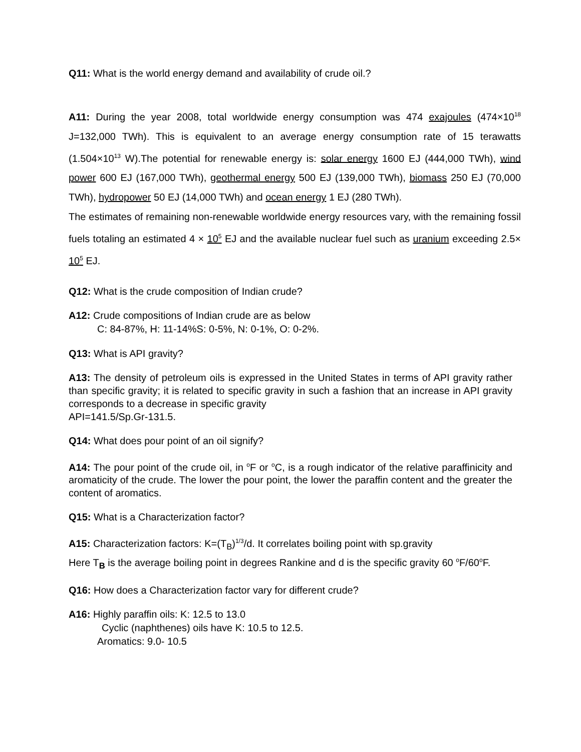Q11: What is the world energy demand and availability of crude oil.?
A11: During the year 2008, total worldwide energy consumption was 474 exajoules (474×10<sup>18</sup> J=132,000 TWh). This is equivalent to an average energy consumption rate of 15 terawatts (1.504×10<sup>13</sup> W).The potential for renewable energy is: solar energy 1600 EJ (444,000 TWh), wind power 600 EJ (167,000 TWh), geothermal energy 500 EJ (139,000 TWh), biomass 250 EJ (70,000 TWh), hydropower 50 EJ (14,000 TWh) and ocean energy 1 EJ (280 TWh).
The estimates of remaining non-renewable worldwide energy resources vary, with the remaining fossil fuels totaling an estimated 4 × 10<sup>5</sup> EJ and the available nuclear fuel such as uranium exceeding 2.5× 10<sup>5</sup> EJ.
Q12: What is the crude composition of Indian crude?
A12: Crude compositions of Indian crude are as below
C: 84-87%, H: 11-14%S: 0-5%, N: 0-1%, O: 0-2%.
Q13: What is API gravity?
A13: The density of petroleum oils is expressed in the United States in terms of API gravity rather than specific gravity; it is related to specific gravity in such a fashion that an increase in API gravity corresponds to a decrease in specific gravity
API=141.5/Sp.Gr-131.5.
Q14: What does pour point of an oil signify?
A14: The pour point of the crude oil, in <sup>o</sup>F or <sup>o</sup>C, is a rough indicator of the relative paraffinicity and aromaticity of the crude. The lower the pour point, the lower the paraffin content and the greater the content of aromatics.
Q15: What is a Characterization factor?
A15: Characterization factors: K=(T<sub>B</sub>)<sup>1/3</sup>/d. It correlates boiling point with sp.gravity
Here T<sub>B</sub> is the average boiling point in degrees Rankine and d is the specific gravity 60 <sup>o</sup>F/60<sup>o</sup>F.
Q16: How does a Characterization factor vary for different crude?
A16: Highly paraffin oils: K: 12.5 to 13.0
Cyclic (naphthenes) oils have K: 10.5 to 12.5.
Aromatics: 9.0- 10.5